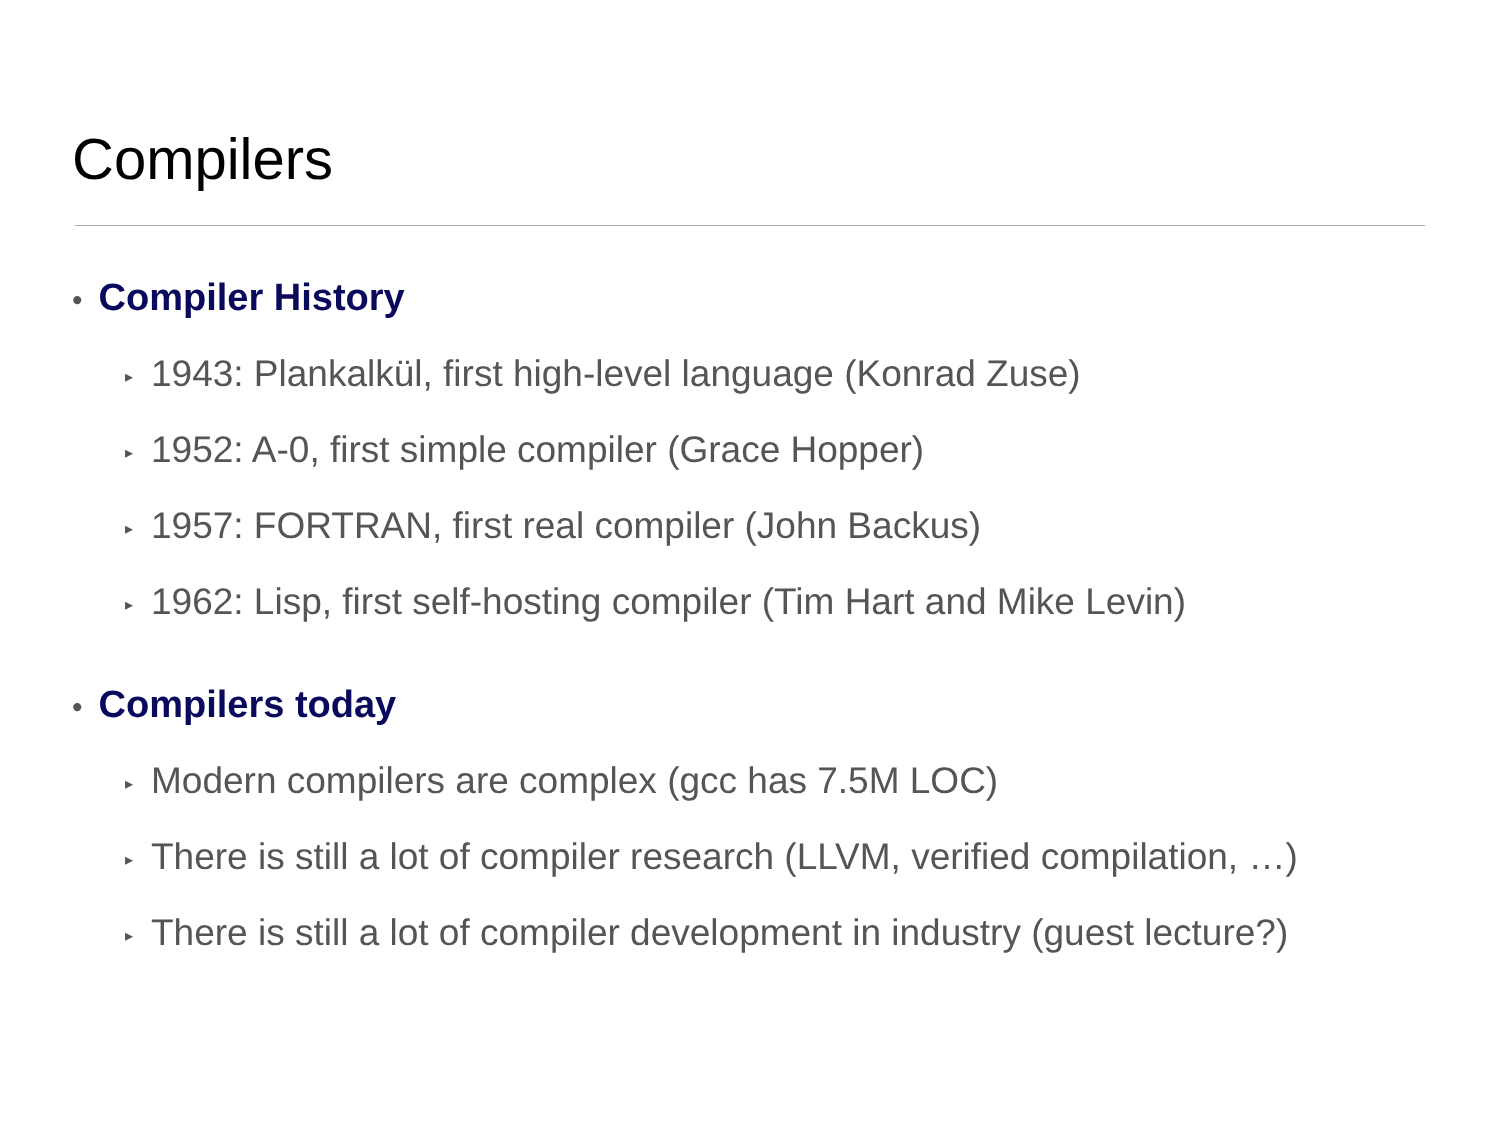Compilers
• Compiler History
▸ 1943: Plankalkül, first high-level language (Konrad Zuse)
▸ 1952: A-0, first simple compiler (Grace Hopper)
▸ 1957: FORTRAN, first real compiler (John Backus)
▸ 1962: Lisp, first self-hosting compiler (Tim Hart and Mike Levin)
• Compilers today
▸ Modern compilers are complex (gcc has 7.5M LOC)
▸ There is still a lot of compiler research (LLVM, verified compilation, …)
▸ There is still a lot of compiler development in industry (guest lecture?)